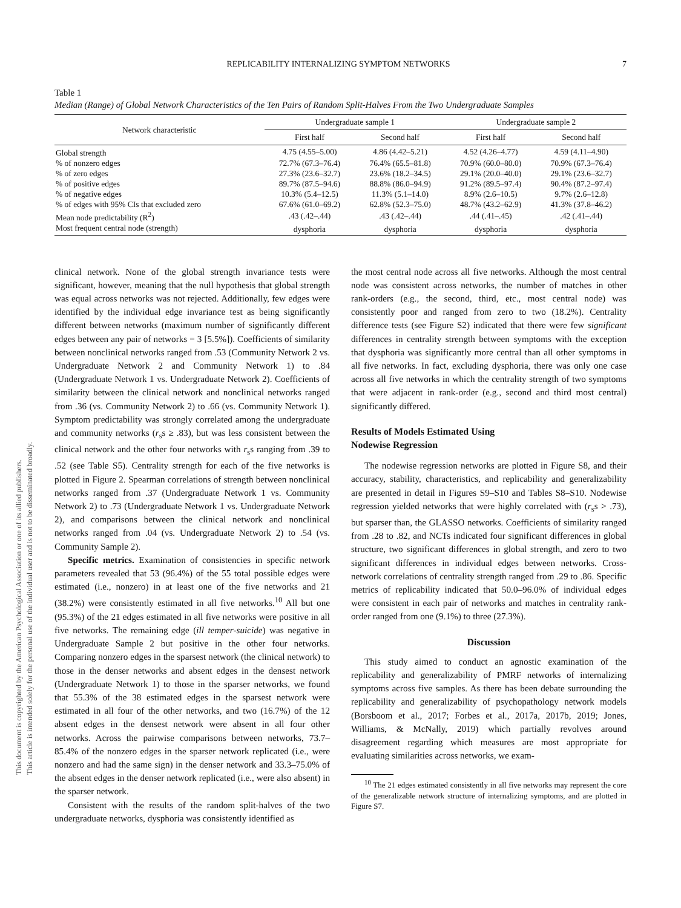REPLICABILITY INTERNALIZING SYMPTOM NETWORKS 7
This document is copyrighted by the American Psychological Association or one of its allied publishers.
This article is intended solely for the personal use of the individual user and is not to be disseminated broadly.
Table 1
Median (Range) of Global Network Characteristics of the Ten Pairs of Random Split-Halves From the Two Undergraduate Samples
| Network characteristic | Undergraduate sample 1 | | Undergraduate sample 2 | |
| --- | --- | --- | --- | --- |
| | First half | Second half | First half | Second half |
| Global strength | 4.75 (4.55–5.00) | 4.86 (4.42–5.21) | 4.52 (4.26–4.77) | 4.59 (4.11–4.90) |
| % of nonzero edges | 72.7% (67.3–76.4) | 76.4% (65.5–81.8) | 70.9% (60.0–80.0) | 70.9% (67.3–76.4) |
| % of zero edges | 27.3% (23.6–32.7) | 23.6% (18.2–34.5) | 29.1% (20.0–40.0) | 29.1% (23.6–32.7) |
| % of positive edges | 89.7% (87.5–94.6) | 88.8% (86.0–94.9) | 91.2% (89.5–97.4) | 90.4% (87.2–97.4) |
| % of negative edges | 10.3% (5.4–12.5) | 11.3% (5.1–14.0) | 8.9% (2.6–10.5) | 9.7% (2.6–12.8) |
| % of edges with 95% CIs that excluded zero | 67.6% (61.0–69.2) | 62.8% (52.3–75.0) | 48.7% (43.2–62.9) | 41.3% (37.8–46.2) |
| Mean node predictability (R<sup>2</sup>) | .43 (.42–.44) | .43 (.42–.44) | .44 (.41–.45) | .42 (.41–.44) |
| Most frequent central node (strength) | dysphoria | dysphoria | dysphoria | dysphoria |
clinical network. None of the global strength invariance tests were significant, however, meaning that the null hypothesis that global strength was equal across networks was not rejected. Additionally, few edges were identified by the individual edge invariance test as being significantly different between networks (maximum number of significantly different edges between any pair of networks = 3 [5.5%]). Coefficients of similarity between nonclinical networks ranged from .53 (Community Network 2 vs. Undergraduate Network 2 and Community Network 1) to .84 (Undergraduate Network 1 vs. Undergraduate Network 2). Coefficients of similarity between the clinical network and nonclinical networks ranged from .36 (vs. Community Network 2) to .66 (vs. Community Network 1). Symptom predictability was strongly correlated among the undergraduate and community networks (r<sub>s</sub>s ≥ .83), but was less consistent between the clinical network and the other four networks with r<sub>s</sub>s ranging from .39 to .52 (see Table S5). Centrality strength for each of the five networks is plotted in Figure 2. Spearman correlations of strength between nonclinical networks ranged from .37 (Undergraduate Network 1 vs. Community Network 2) to .73 (Undergraduate Network 1 vs. Undergraduate Network 2), and comparisons between the clinical network and nonclinical networks ranged from .04 (vs. Undergraduate Network 2) to .54 (vs. Community Sample 2).
Specific metrics. Examination of consistencies in specific network parameters revealed that 53 (96.4%) of the 55 total possible edges were estimated (i.e., nonzero) in at least one of the five networks and 21 (38.2%) were consistently estimated in all five networks.<sup>10</sup> All but one (95.3%) of the 21 edges estimated in all five networks were positive in all five networks. The remaining edge (ill temper-suicide) was negative in Undergraduate Sample 2 but positive in the other four networks. Comparing nonzero edges in the sparsest network (the clinical network) to those in the denser networks and absent edges in the densest network (Undergraduate Network 1) to those in the sparser networks, we found that 55.3% of the 38 estimated edges in the sparsest network were estimated in all four of the other networks, and two (16.7%) of the 12 absent edges in the densest network were absent in all four other networks. Across the pairwise comparisons between networks, 73.7–85.4% of the nonzero edges in the sparser network replicated (i.e., were nonzero and had the same sign) in the denser network and 33.3–75.0% of the absent edges in the denser network replicated (i.e., were also absent) in the sparser network.
Consistent with the results of the random split-halves of the two undergraduate networks, dysphoria was consistently identified as
the most central node across all five networks. Although the most central node was consistent across networks, the number of matches in other rank-orders (e.g., the second, third, etc., most central node) was consistently poor and ranged from zero to two (18.2%). Centrality difference tests (see Figure S2) indicated that there were few significant differences in centrality strength between symptoms with the exception that dysphoria was significantly more central than all other symptoms in all five networks. In fact, excluding dysphoria, there was only one case across all five networks in which the centrality strength of two symptoms that were adjacent in rank-order (e.g., second and third most central) significantly differed.
Results of Models Estimated Using
Nodewise Regression
The nodewise regression networks are plotted in Figure S8, and their accuracy, stability, characteristics, and replicability and generalizability are presented in detail in Figures S9–S10 and Tables S8–S10. Nodewise regression yielded networks that were highly correlated with (r<sub>s</sub>s > .73), but sparser than, the GLASSO networks. Coefficients of similarity ranged from .28 to .82, and NCTs indicated four significant differences in global structure, two significant differences in global strength, and zero to two significant differences in individual edges between networks. Cross-network correlations of centrality strength ranged from .29 to .86. Specific metrics of replicability indicated that 50.0–96.0% of individual edges were consistent in each pair of networks and matches in centrality rank-order ranged from one (9.1%) to three (27.3%).
Discussion
This study aimed to conduct an agnostic examination of the replicability and generalizability of PMRF networks of internalizing symptoms across five samples. As there has been debate surrounding the replicability and generalizability of psychopathology network models (Borsboom et al., 2017; Forbes et al., 2017a, 2017b, 2019; Jones, Williams, & McNally, 2019) which partially revolves around disagreement regarding which measures are most appropriate for evaluating similarities across networks, we exam-
<sup>10</sup> The 21 edges estimated consistently in all five networks may represent the core of the generalizable network structure of internalizing symptoms, and are plotted in Figure S7.